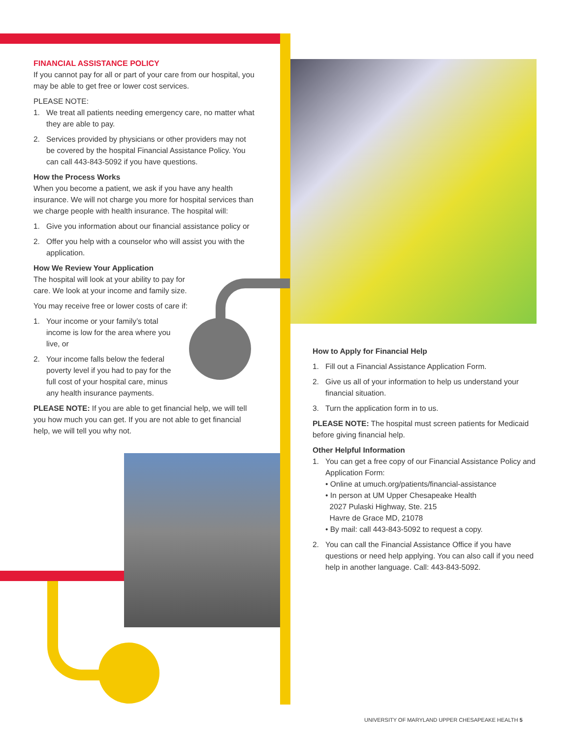FINANCIAL ASSISTANCE POLICY
If you cannot pay for all or part of your care from our hospital, you may be able to get free or lower cost services.
PLEASE NOTE:
1. We treat all patients needing emergency care, no matter what they are able to pay.
2. Services provided by physicians or other providers may not be covered by the hospital Financial Assistance Policy. You can call 443-843-5092 if you have questions.
How the Process Works
When you become a patient, we ask if you have any health insurance. We will not charge you more for hospital services than we charge people with health insurance. The hospital will:
1. Give you information about our financial assistance policy or
2. Offer you help with a counselor who will assist you with the application.
How We Review Your Application
The hospital will look at your ability to pay for care. We look at your income and family size.
You may receive free or lower costs of care if:
1. Your income or your family’s total income is low for the area where you live, or
2. Your income falls below the federal poverty level if you had to pay for the full cost of your hospital care, minus any health insurance payments.
PLEASE NOTE: If you are able to get financial help, we will tell you how much you can get. If you are not able to get financial help, we will tell you why not.
How to Apply for Financial Help
1. Fill out a Financial Assistance Application Form.
2. Give us all of your information to help us understand your financial situation.
3. Turn the application form in to us.
PLEASE NOTE: The hospital must screen patients for Medicaid before giving financial help.
Other Helpful Information
1. You can get a free copy of our Financial Assistance Policy and Application Form:
• Online at umuch.org/patients/financial-assistance
• In person at UM Upper Chesapeake Health
2027 Pulaski Highway, Ste. 215
Havre de Grace MD, 21078
• By mail: call 443-843-5092 to request a copy.
2. You can call the Financial Assistance Office if you have questions or need help applying. You can also call if you need help in another language. Call: 443-843-5092.
UNIVERSITY OF MARYLAND UPPER CHESAPEAKE HEALTH 5